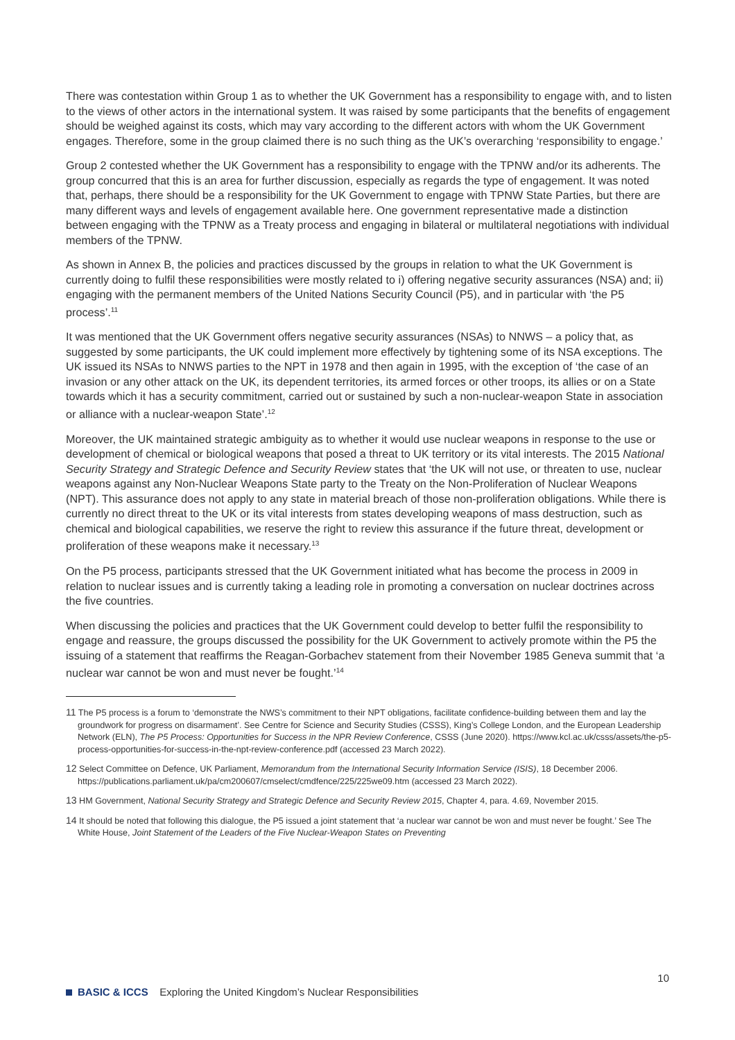There was contestation within Group 1 as to whether the UK Government has a responsibility to engage with, and to listen to the views of other actors in the international system. It was raised by some participants that the benefits of engagement should be weighed against its costs, which may vary according to the different actors with whom the UK Government engages. Therefore, some in the group claimed there is no such thing as the UK’s overarching ‘responsibility to engage.’
Group 2 contested whether the UK Government has a responsibility to engage with the TPNW and/or its adherents. The group concurred that this is an area for further discussion, especially as regards the type of engagement. It was noted that, perhaps, there should be a responsibility for the UK Government to engage with TPNW State Parties, but there are many different ways and levels of engagement available here. One government representative made a distinction between engaging with the TPNW as a Treaty process and engaging in bilateral or multilateral negotiations with individual members of the TPNW.
As shown in Annex B, the policies and practices discussed by the groups in relation to what the UK Government is currently doing to fulfil these responsibilities were mostly related to i) offering negative security assurances (NSA) and; ii) engaging with the permanent members of the United Nations Security Council (P5), and in particular with ‘the P5 process’.<sup>11</sup>
It was mentioned that the UK Government offers negative security assurances (NSAs) to NNWS – a policy that, as suggested by some participants, the UK could implement more effectively by tightening some of its NSA exceptions. The UK issued its NSAs to NNWS parties to the NPT in 1978 and then again in 1995, with the exception of ‘the case of an invasion or any other attack on the UK, its dependent territories, its armed forces or other troops, its allies or on a State towards which it has a security commitment, carried out or sustained by such a non-nuclear-weapon State in association or alliance with a nuclear-weapon State’.<sup>12</sup>
Moreover, the UK maintained strategic ambiguity as to whether it would use nuclear weapons in response to the use or development of chemical or biological weapons that posed a threat to UK territory or its vital interests. The 2015 National Security Strategy and Strategic Defence and Security Review states that ‘the UK will not use, or threaten to use, nuclear weapons against any Non-Nuclear Weapons State party to the Treaty on the Non-Proliferation of Nuclear Weapons (NPT). This assurance does not apply to any state in material breach of those non-proliferation obligations. While there is currently no direct threat to the UK or its vital interests from states developing weapons of mass destruction, such as chemical and biological capabilities, we reserve the right to review this assurance if the future threat, development or proliferation of these weapons make it necessary.<sup>13</sup>
On the P5 process, participants stressed that the UK Government initiated what has become the process in 2009 in relation to nuclear issues and is currently taking a leading role in promoting a conversation on nuclear doctrines across the five countries.
When discussing the policies and practices that the UK Government could develop to better fulfil the responsibility to engage and reassure, the groups discussed the possibility for the UK Government to actively promote within the P5 the issuing of a statement that reaffirms the Reagan-Gorbachev statement from their November 1985 Geneva summit that ‘a nuclear war cannot be won and must never be fought.’<sup>14</sup>
11 The P5 process is a forum to ‘demonstrate the NWS’s commitment to their NPT obligations, facilitate confidence-building between them and lay the groundwork for progress on disarmament’. See Centre for Science and Security Studies (CSSS), King’s College London, and the European Leadership Network (ELN), The P5 Process: Opportunities for Success in the NPR Review Conference, CSSS (June 2020). https://www.kcl.ac.uk/csss/assets/the-p5-process-opportunities-for-success-in-the-npt-review-conference.pdf (accessed 23 March 2022).
12 Select Committee on Defence, UK Parliament, Memorandum from the International Security Information Service (ISIS), 18 December 2006. https://publications.parliament.uk/pa/cm200607/cmselect/cmdfence/225/225we09.htm (accessed 23 March 2022).
13 HM Government, National Security Strategy and Strategic Defence and Security Review 2015, Chapter 4, para. 4.69, November 2015.
14 It should be noted that following this dialogue, the P5 issued a joint statement that ‘a nuclear war cannot be won and must never be fought.’ See The White House, Joint Statement of the Leaders of the Five Nuclear-Weapon States on Preventing
10
BASIC & ICCS Exploring the United Kingdom’s Nuclear Responsibilities